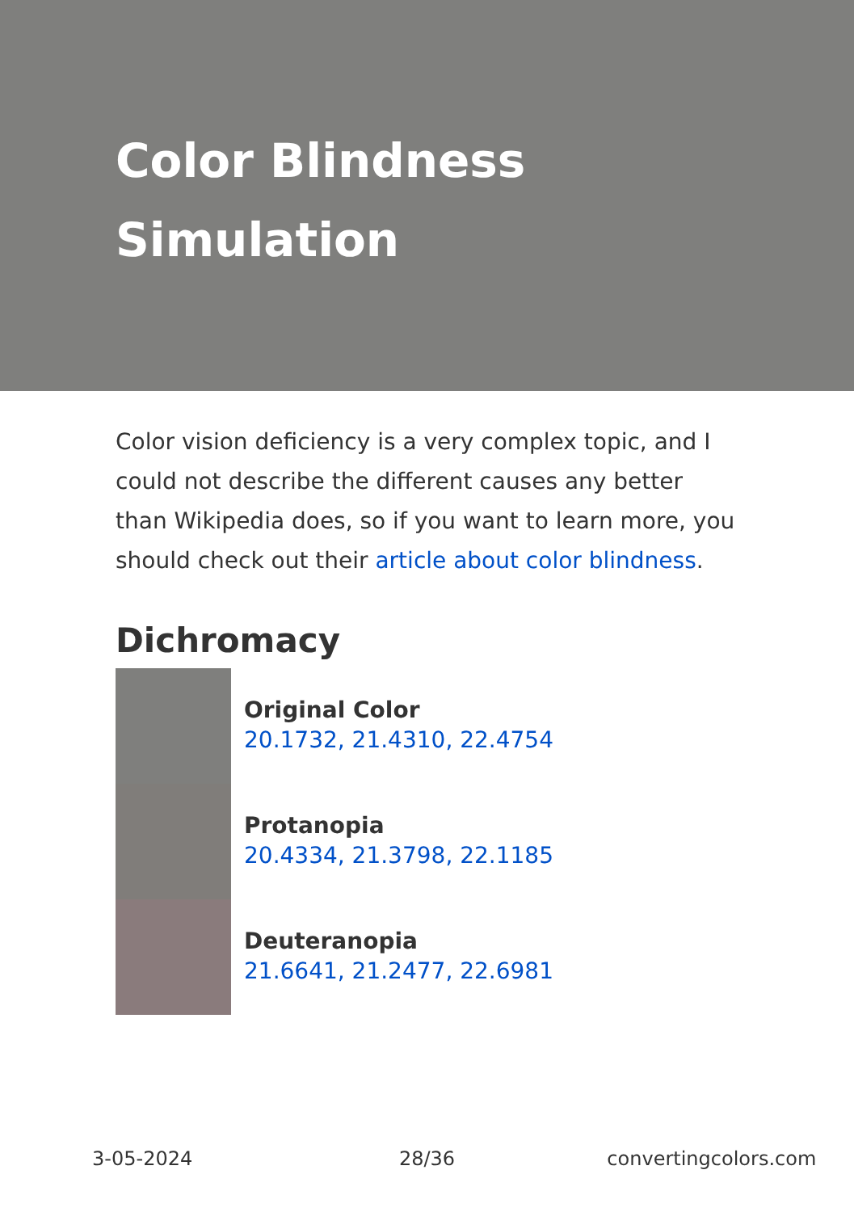Color Blindness Simulation
Color vision deficiency is a very complex topic, and I could not describe the different causes any better than Wikipedia does, so if you want to learn more, you should check out their article about color blindness.
Dichromacy
Original Color
20.1732, 21.4310, 22.4754
Protanopia
20.4334, 21.3798, 22.1185
Deuteranopia
21.6641, 21.2477, 22.6981
3-05-2024 28/36 convertingcolors.com